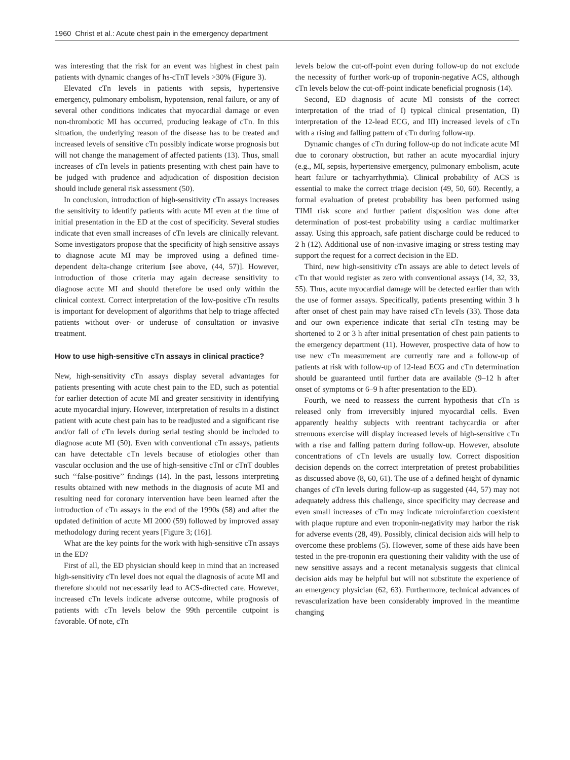1960 Christ et al.: Acute chest pain in the emergency department
was interesting that the risk for an event was highest in chest pain patients with dynamic changes of hs-cTnT levels >30% (Figure 3).
Elevated cTn levels in patients with sepsis, hypertensive emergency, pulmonary embolism, hypotension, renal failure, or any of several other conditions indicates that myocardial damage or even non-thrombotic MI has occurred, producing leakage of cTn. In this situation, the underlying reason of the disease has to be treated and increased levels of sensitive cTn possibly indicate worse prognosis but will not change the management of affected patients (13). Thus, small increases of cTn levels in patients presenting with chest pain have to be judged with prudence and adjudication of disposition decision should include general risk assessment (50).
In conclusion, introduction of high-sensitivity cTn assays increases the sensitivity to identify patients with acute MI even at the time of initial presentation in the ED at the cost of specificity. Several studies indicate that even small increases of cTn levels are clinically relevant. Some investigators propose that the specificity of high sensitive assays to diagnose acute MI may be improved using a defined time-dependent delta-change criterium [see above, (44, 57)]. However, introduction of those criteria may again decrease sensitivity to diagnose acute MI and should therefore be used only within the clinical context. Correct interpretation of the low-positive cTn results is important for development of algorithms that help to triage affected patients without over- or underuse of consultation or invasive treatment.
How to use high-sensitive cTn assays in clinical practice?
New, high-sensitivity cTn assays display several advantages for patients presenting with acute chest pain to the ED, such as potential for earlier detection of acute MI and greater sensitivity in identifying acute myocardial injury. However, interpretation of results in a distinct patient with acute chest pain has to be readjusted and a significant rise and/or fall of cTn levels during serial testing should be included to diagnose acute MI (50). Even with conventional cTn assays, patients can have detectable cTn levels because of etiologies other than vascular occlusion and the use of high-sensitive cTnI or cTnT doubles such ‘‘false-positive’’ findings (14). In the past, lessons interpreting results obtained with new methods in the diagnosis of acute MI and resulting need for coronary intervention have been learned after the introduction of cTn assays in the end of the 1990s (58) and after the updated definition of acute MI 2000 (59) followed by improved assay methodology during recent years [Figure 3; (16)].
What are the key points for the work with high-sensitive cTn assays in the ED?
First of all, the ED physician should keep in mind that an increased high-sensitivity cTn level does not equal the diagnosis of acute MI and therefore should not necessarily lead to ACS-directed care. However, increased cTn levels indicate adverse outcome, while prognosis of patients with cTn levels below the 99th percentile cutpoint is favorable. Of note, cTn
levels below the cut-off-point even during follow-up do not exclude the necessity of further work-up of troponin-negative ACS, although cTn levels below the cut-off-point indicate beneficial prognosis (14).
Second, ED diagnosis of acute MI consists of the correct interpretation of the triad of I) typical clinical presentation, II) interpretation of the 12-lead ECG, and III) increased levels of cTn with a rising and falling pattern of cTn during follow-up.
Dynamic changes of cTn during follow-up do not indicate acute MI due to coronary obstruction, but rather an acute myocardial injury (e.g., MI, sepsis, hypertensive emergency, pulmonary embolism, acute heart failure or tachyarrhythmia). Clinical probability of ACS is essential to make the correct triage decision (49, 50, 60). Recently, a formal evaluation of pretest probability has been performed using TIMI risk score and further patient disposition was done after determination of post-test probability using a cardiac multimarker assay. Using this approach, safe patient discharge could be reduced to 2 h (12). Additional use of non-invasive imaging or stress testing may support the request for a correct decision in the ED.
Third, new high-sensitivity cTn assays are able to detect levels of cTn that would register as zero with conventional assays (14, 32, 33, 55). Thus, acute myocardial damage will be detected earlier than with the use of former assays. Specifically, patients presenting within 3 h after onset of chest pain may have raised cTn levels (33). Those data and our own experience indicate that serial cTn testing may be shortened to 2 or 3 h after initial presentation of chest pain patients to the emergency department (11). However, prospective data of how to use new cTn measurement are currently rare and a follow-up of patients at risk with follow-up of 12-lead ECG and cTn determination should be guaranteed until further data are available (9–12 h after onset of symptoms or 6–9 h after presentation to the ED).
Fourth, we need to reassess the current hypothesis that cTn is released only from irreversibly injured myocardial cells. Even apparently healthy subjects with reentrant tachycardia or after strenuous exercise will display increased levels of high-sensitive cTn with a rise and falling pattern during follow-up. However, absolute concentrations of cTn levels are usually low. Correct disposition decision depends on the correct interpretation of pretest probabilities as discussed above (8, 60, 61). The use of a defined height of dynamic changes of cTn levels during follow-up as suggested (44, 57) may not adequately address this challenge, since specificity may decrease and even small increases of cTn may indicate microinfarction coexistent with plaque rupture and even troponin-negativity may harbor the risk for adverse events (28, 49). Possibly, clinical decision aids will help to overcome these problems (5). However, some of these aids have been tested in the pre-troponin era questioning their validity with the use of new sensitive assays and a recent metanalysis suggests that clinical decision aids may be helpful but will not substitute the experience of an emergency physician (62, 63). Furthermore, technical advances of revascularization have been considerably improved in the meantime changing